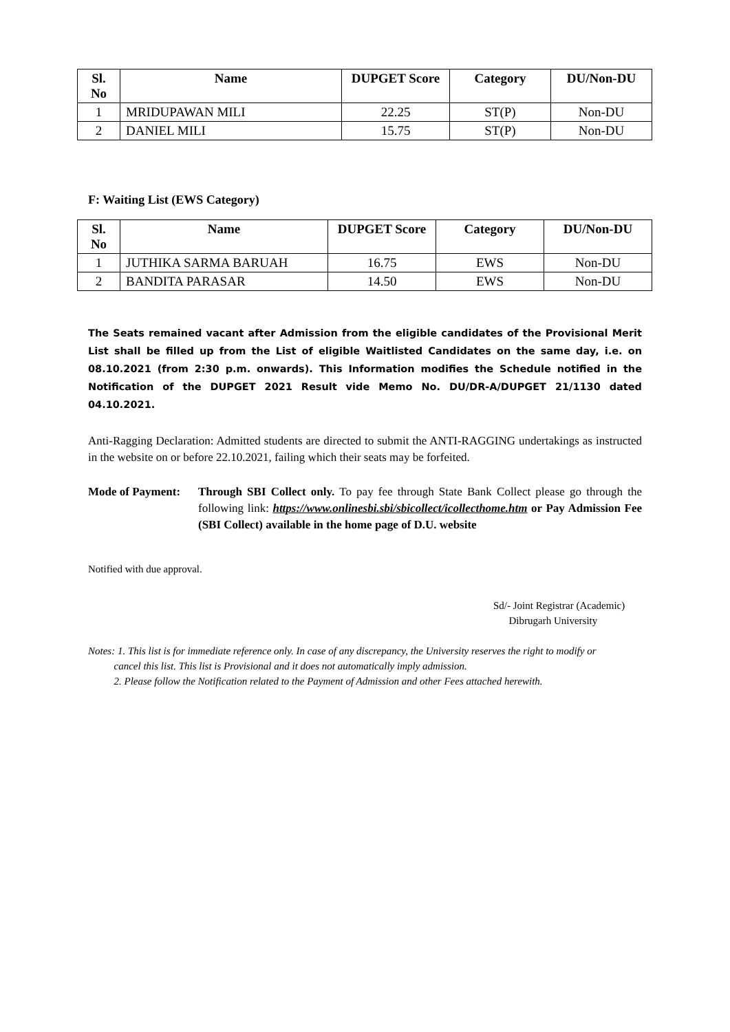| Sl. No | Name | DUPGET Score | Category | DU/Non-DU |
| --- | --- | --- | --- | --- |
| 1 | MRIDUPAWAN MILI | 22.25 | ST(P) | Non-DU |
| 2 | DANIEL MILI | 15.75 | ST(P) | Non-DU |
F: Waiting List (EWS Category)
| Sl. No | Name | DUPGET Score | Category | DU/Non-DU |
| --- | --- | --- | --- | --- |
| 1 | JUTHIKA SARMA BARUAH | 16.75 | EWS | Non-DU |
| 2 | BANDITA PARASAR | 14.50 | EWS | Non-DU |
The Seats remained vacant after Admission from the eligible candidates of the Provisional Merit List shall be filled up from the List of eligible Waitlisted Candidates on the same day, i.e. on 08.10.2021 (from 2:30 p.m. onwards). This Information modifies the Schedule notified in the Notification of the DUPGET 2021 Result vide Memo No. DU/DR-A/DUPGET 21/1130 dated 04.10.2021.
Anti-Ragging Declaration: Admitted students are directed to submit the ANTI-RAGGING undertakings as instructed in the website on or before 22.10.2021, failing which their seats may be forfeited.
Mode of Payment:
Through SBI Collect only. To pay fee through State Bank Collect please go through the following link: https://www.onlinesbi.sbi/sbicollect/icollecthome.htm or Pay Admission Fee (SBI Collect) available in the home page of D.U. website
Notified with due approval.
Sd/- Joint Registrar (Academic)
Dibrugarh University
Notes: 1. This list is for immediate reference only. In case of any discrepancy, the University reserves the right to modify or
cancel this list. This list is Provisional and it does not automatically imply admission.
2. Please follow the Notification related to the Payment of Admission and other Fees attached herewith.